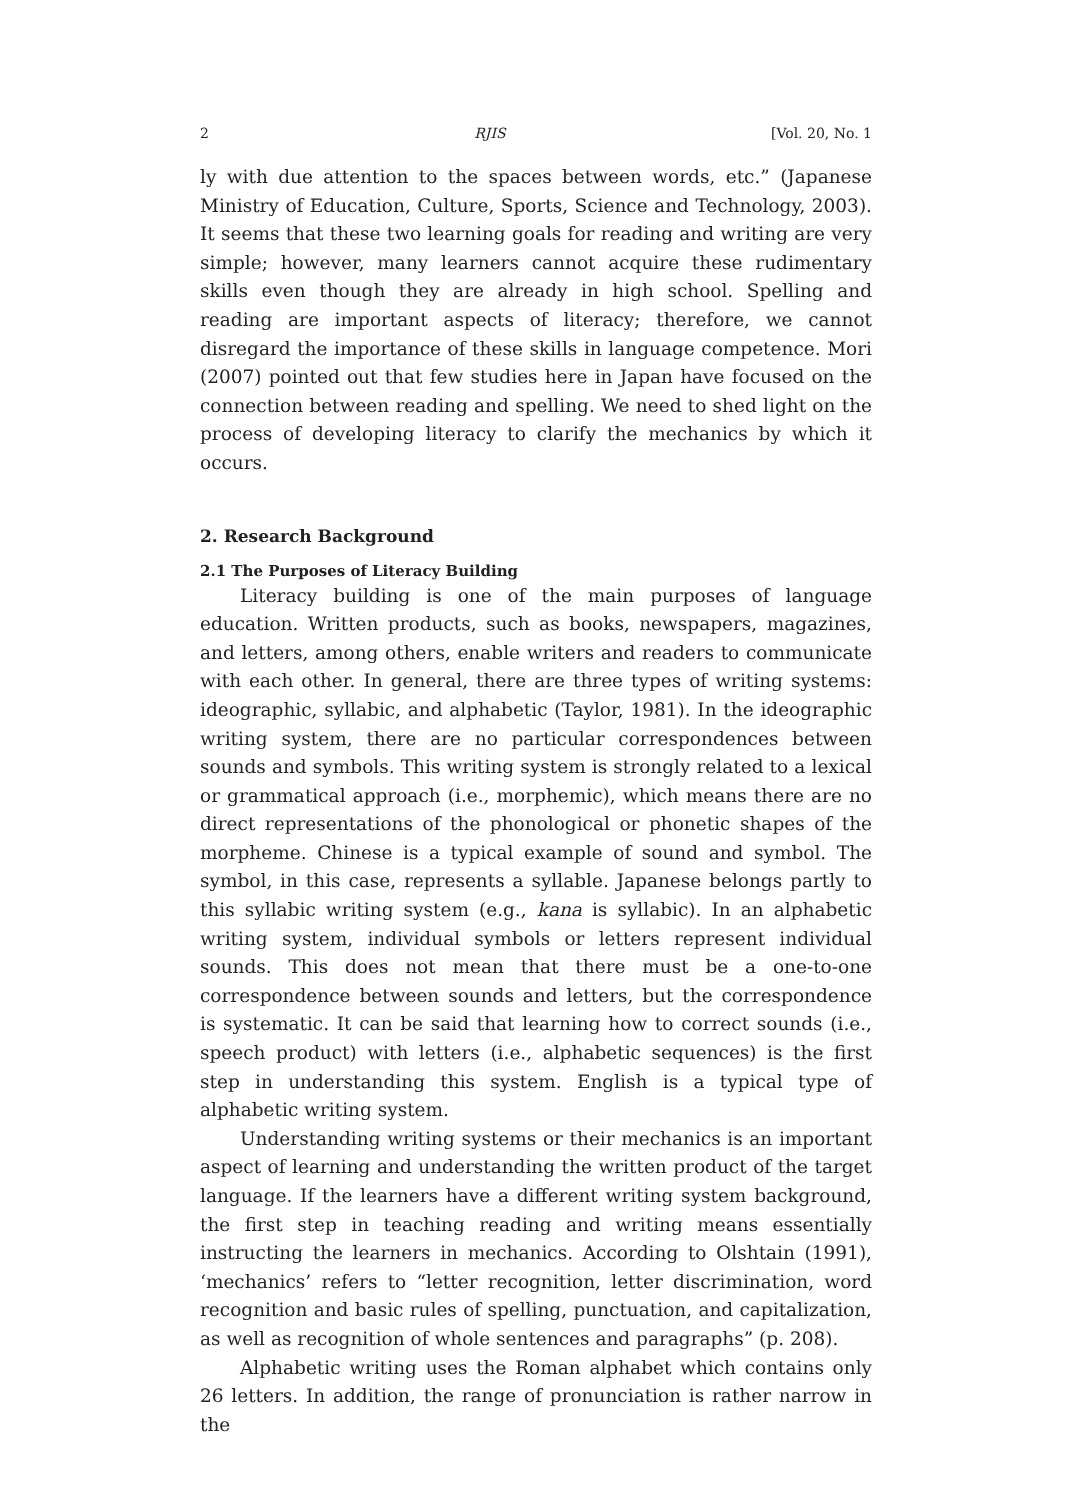2 RJIS [Vol. 20, No. 1
ly with due attention to the spaces between words, etc.” (Japanese Ministry of Education, Culture, Sports, Science and Technology, 2003). It seems that these two learning goals for reading and writing are very simple; however, many learners cannot acquire these rudimentary skills even though they are already in high school. Spelling and reading are important aspects of literacy; therefore, we cannot disregard the importance of these skills in language competence. Mori (2007) pointed out that few studies here in Japan have focused on the connection between reading and spelling. We need to shed light on the process of developing literacy to clarify the mechanics by which it occurs.
2. Research Background
2.1 The Purposes of Literacy Building
Literacy building is one of the main purposes of language education. Written products, such as books, newspapers, magazines, and letters, among others, enable writers and readers to communicate with each other. In general, there are three types of writing systems: ideographic, syllabic, and alphabetic (Taylor, 1981). In the ideographic writing system, there are no particular correspondences between sounds and symbols. This writing system is strongly related to a lexical or grammatical approach (i.e., morphemic), which means there are no direct representations of the phonological or phonetic shapes of the morpheme. Chinese is a typical example of sound and symbol. The symbol, in this case, represents a syllable. Japanese belongs partly to this syllabic writing system (e.g., kana is syllabic). In an alphabetic writing system, individual symbols or letters represent individual sounds. This does not mean that there must be a one-to-one correspondence between sounds and letters, but the correspondence is systematic. It can be said that learning how to correct sounds (i.e., speech product) with letters (i.e., alphabetic sequences) is the first step in understanding this system. English is a typical type of alphabetic writing system.
Understanding writing systems or their mechanics is an important aspect of learning and understanding the written product of the target language. If the learners have a different writing system background, the first step in teaching reading and writing means essentially instructing the learners in mechanics. According to Olshtain (1991), ‘mechanics’ refers to “letter recognition, letter discrimination, word recognition and basic rules of spelling, punctuation, and capitalization, as well as recognition of whole sentences and paragraphs” (p. 208).
Alphabetic writing uses the Roman alphabet which contains only 26 letters. In addition, the range of pronunciation is rather narrow in the